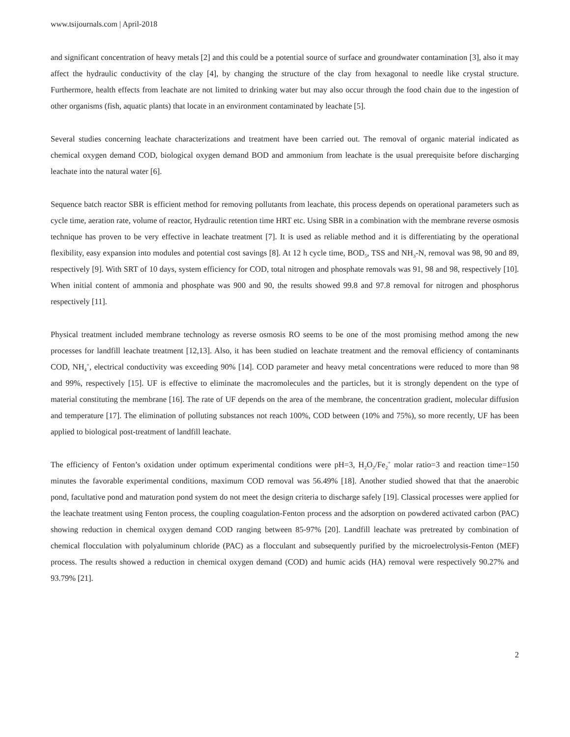www.tsijournals.com | April-2018
and significant concentration of heavy metals [2] and this could be a potential source of surface and groundwater contamination [3], also it may affect the hydraulic conductivity of the clay [4], by changing the structure of the clay from hexagonal to needle like crystal structure. Furthermore, health effects from leachate are not limited to drinking water but may also occur through the food chain due to the ingestion of other organisms (fish, aquatic plants) that locate in an environment contaminated by leachate [5].
Several studies concerning leachate characterizations and treatment have been carried out. The removal of organic material indicated as chemical oxygen demand COD, biological oxygen demand BOD and ammonium from leachate is the usual prerequisite before discharging leachate into the natural water [6].
Sequence batch reactor SBR is efficient method for removing pollutants from leachate, this process depends on operational parameters such as cycle time, aeration rate, volume of reactor, Hydraulic retention time HRT etc. Using SBR in a combination with the membrane reverse osmosis technique has proven to be very effective in leachate treatment [7]. It is used as reliable method and it is differentiating by the operational flexibility, easy expansion into modules and potential cost savings [8]. At 12 h cycle time, BOD<sub>5</sub>, TSS and NH<sub>3</sub>-N, removal was 98, 90 and 89, respectively [9]. With SRT of 10 days, system efficiency for COD, total nitrogen and phosphate removals was 91, 98 and 98, respectively [10]. When initial content of ammonia and phosphate was 900 and 90, the results showed 99.8 and 97.8 removal for nitrogen and phosphorus respectively [11].
Physical treatment included membrane technology as reverse osmosis RO seems to be one of the most promising method among the new processes for landfill leachate treatment [12,13]. Also, it has been studied on leachate treatment and the removal efficiency of contaminants COD, NH<sub>4</sub><sup>+</sup>, electrical conductivity was exceeding 90% [14]. COD parameter and heavy metal concentrations were reduced to more than 98 and 99%, respectively [15]. UF is effective to eliminate the macromolecules and the particles, but it is strongly dependent on the type of material constituting the membrane [16]. The rate of UF depends on the area of the membrane, the concentration gradient, molecular diffusion and temperature [17]. The elimination of polluting substances not reach 100%, COD between (10% and 75%), so more recently, UF has been applied to biological post-treatment of landfill leachate.
The efficiency of Fenton’s oxidation under optimum experimental conditions were pH=3, H<sub>2</sub>O<sub>2</sub>/Fe<sub>2</sub><sup>+</sup> molar ratio=3 and reaction time=150 minutes the favorable experimental conditions, maximum COD removal was 56.49% [18]. Another studied showed that that the anaerobic pond, facultative pond and maturation pond system do not meet the design criteria to discharge safely [19]. Classical processes were applied for the leachate treatment using Fenton process, the coupling coagulation-Fenton process and the adsorption on powdered activated carbon (PAC) showing reduction in chemical oxygen demand COD ranging between 85-97% [20]. Landfill leachate was pretreated by combination of chemical flocculation with polyaluminum chloride (PAC) as a flocculant and subsequently purified by the microelectrolysis-Fenton (MEF) process. The results showed a reduction in chemical oxygen demand (COD) and humic acids (HA) removal were respectively 90.27% and 93.79% [21].
2